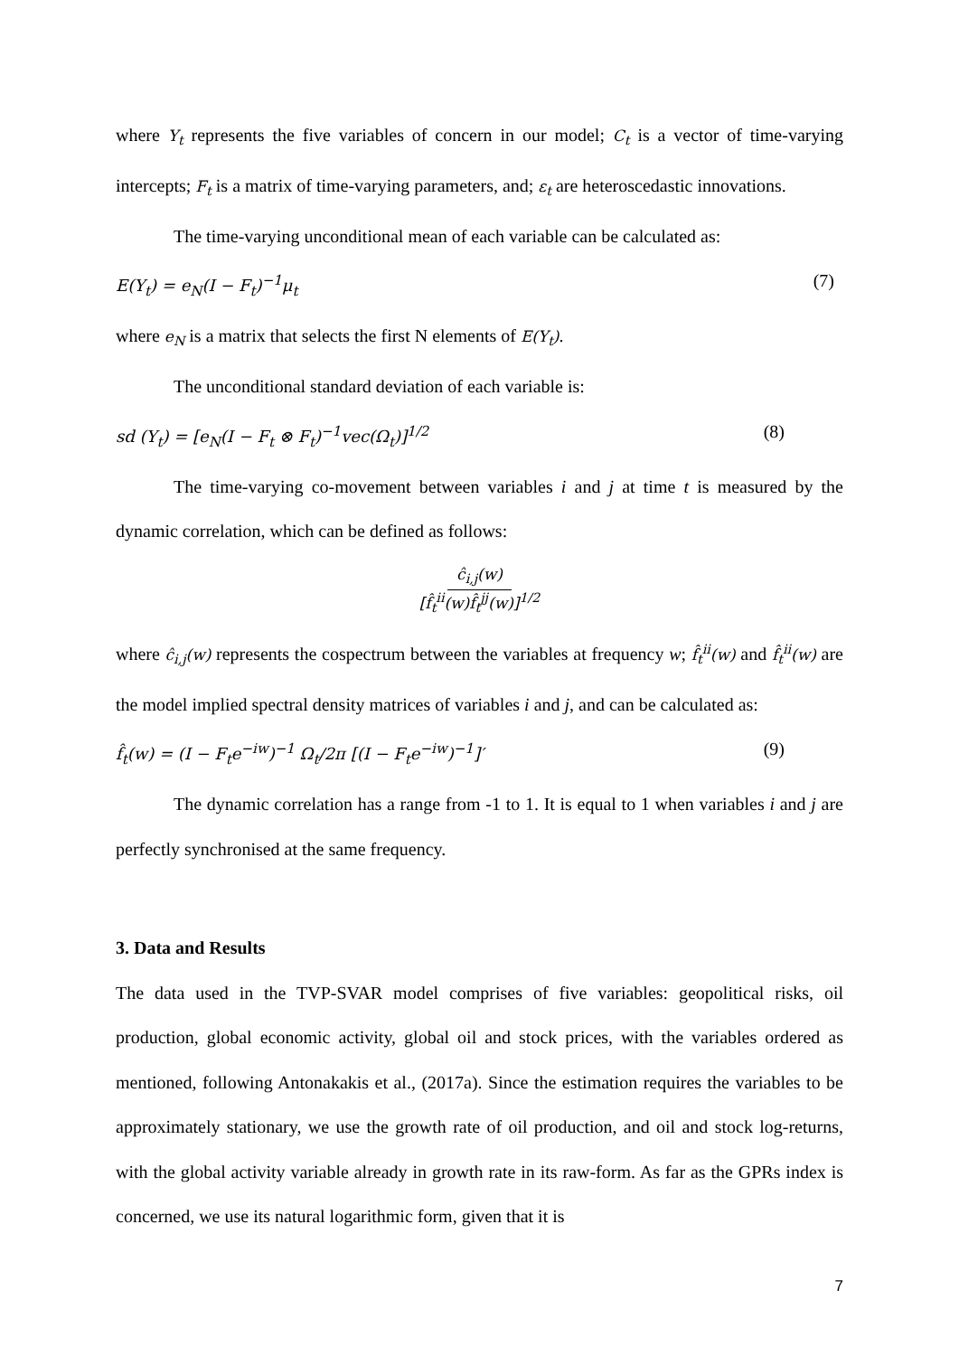where Y<sub>t</sub> represents the five variables of concern in our model; C<sub>t</sub> is a vector of time-varying intercepts; F<sub>t</sub> is a matrix of time-varying parameters, and; ε<sub>t</sub> are heteroscedastic innovations.
The time-varying unconditional mean of each variable can be calculated as:
E(Y<sub>t</sub>) = e<sub>N</sub>(I − F<sub>t</sub>)<sup>−1</sup>μ<sub>t</sub> (7)
where e<sub>N</sub> is a matrix that selects the first N elements of E(Y<sub>t</sub>).
The unconditional standard deviation of each variable is:
sd (Y<sub>t</sub>) = [e<sub>N</sub>(I − F<sub>t</sub> ⊗ F<sub>t</sub>)<sup>−1</sup>vec(Ω<sub>t</sub>)]<sup>1/2</sup> (8)
The time-varying co-movement between variables i and j at time t is measured by the dynamic correlation, which can be defined as follows:
ĉ<sub>i,j</sub>(w)
[f̂<sub>t</sub><sup>ii</sup>(w)f̂<sub>t</sub><sup>jj</sup>(w)]<sup>1/2</sup>
where ĉ<sub>i,j</sub>(w) represents the cospectrum between the variables at frequency w; f̂<sub>t</sub><sup>ii</sup>(w) and f̂<sub>t</sub><sup>ii</sup>(w) are the model implied spectral density matrices of variables i and j, and can be calculated as:
f̂<sub>t</sub>(w) = (I − F<sub>t</sub>e<sup>−iw</sup>)<sup>−1</sup> Ω<sub>t</sub>/2π [(I − F<sub>t</sub>e<sup>−iw</sup>)<sup>−1</sup>]′ (9)
The dynamic correlation has a range from -1 to 1. It is equal to 1 when variables i and j are perfectly synchronised at the same frequency.
3. Data and Results
The data used in the TVP-SVAR model comprises of five variables: geopolitical risks, oil production, global economic activity, global oil and stock prices, with the variables ordered as mentioned, following Antonakakis et al., (2017a). Since the estimation requires the variables to be approximately stationary, we use the growth rate of oil production, and oil and stock log-returns, with the global activity variable already in growth rate in its raw-form. As far as the GPRs index is concerned, we use its natural logarithmic form, given that it is
7